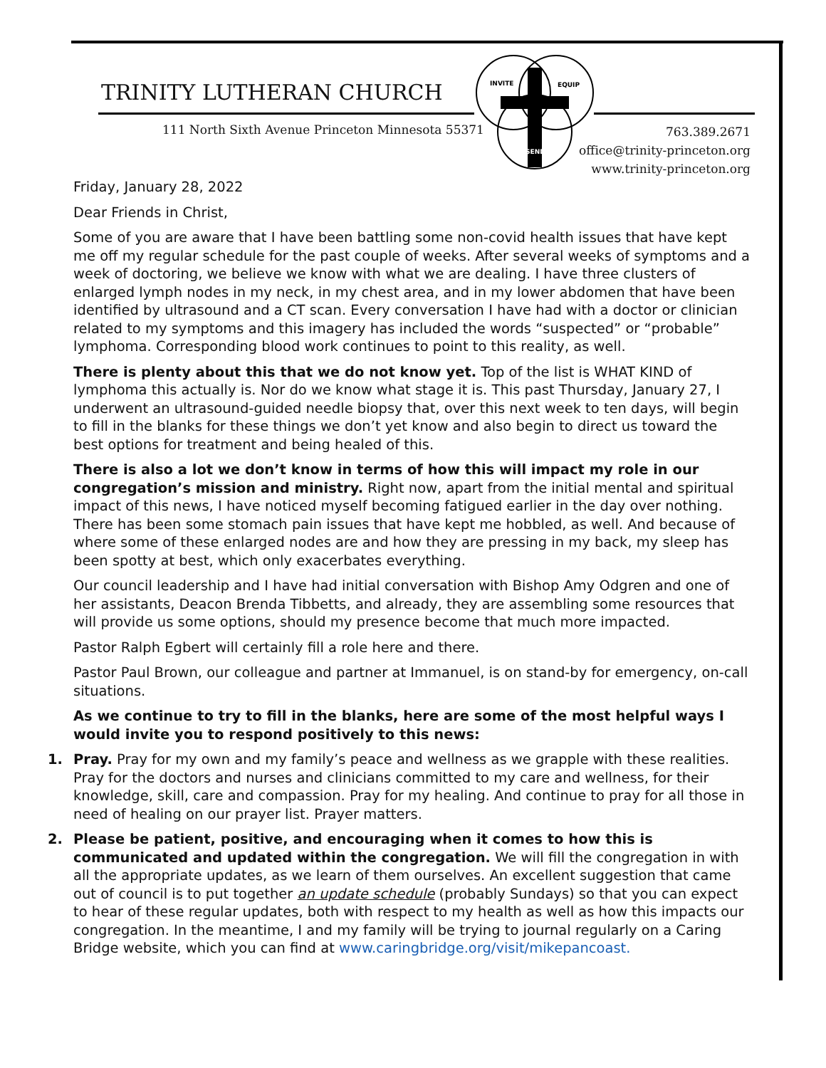TRINITY LUTHERAN CHURCH
111 North Sixth Avenue Princeton Minnesota 55371
763.389.2671
office@trinity-princeton.org
www.trinity-princeton.org
INVITE
EQUIP
SEND
Friday, January 28, 2022
Dear Friends in Christ,
Some of you are aware that I have been battling some non-covid health issues that have kept me off my regular schedule for the past couple of weeks. After several weeks of symptoms and a week of doctoring, we believe we know with what we are dealing. I have three clusters of enlarged lymph nodes in my neck, in my chest area, and in my lower abdomen that have been identified by ultrasound and a CT scan. Every conversation I have had with a doctor or clinician related to my symptoms and this imagery has included the words “suspected” or “probable” lymphoma. Corresponding blood work continues to point to this reality, as well.
There is plenty about this that we do not know yet. Top of the list is WHAT KIND of lymphoma this actually is. Nor do we know what stage it is. This past Thursday, January 27, I underwent an ultrasound-guided needle biopsy that, over this next week to ten days, will begin to fill in the blanks for these things we don’t yet know and also begin to direct us toward the best options for treatment and being healed of this.
There is also a lot we don’t know in terms of how this will impact my role in our congregation’s mission and ministry. Right now, apart from the initial mental and spiritual impact of this news, I have noticed myself becoming fatigued earlier in the day over nothing. There has been some stomach pain issues that have kept me hobbled, as well. And because of where some of these enlarged nodes are and how they are pressing in my back, my sleep has been spotty at best, which only exacerbates everything.
Our council leadership and I have had initial conversation with Bishop Amy Odgren and one of her assistants, Deacon Brenda Tibbetts, and already, they are assembling some resources that will provide us some options, should my presence become that much more impacted.
Pastor Ralph Egbert will certainly fill a role here and there.
Pastor Paul Brown, our colleague and partner at Immanuel, is on stand-by for emergency, on-call situations.
As we continue to try to fill in the blanks, here are some of the most helpful ways I would invite you to respond positively to this news:
1. Pray. Pray for my own and my family’s peace and wellness as we grapple with these realities. Pray for the doctors and nurses and clinicians committed to my care and wellness, for their knowledge, skill, care and compassion. Pray for my healing. And continue to pray for all those in need of healing on our prayer list. Prayer matters.
2. Please be patient, positive, and encouraging when it comes to how this is communicated and updated within the congregation. We will fill the congregation in with all the appropriate updates, as we learn of them ourselves. An excellent suggestion that came out of council is to put together an update schedule (probably Sundays) so that you can expect to hear of these regular updates, both with respect to my health as well as how this impacts our congregation. In the meantime, I and my family will be trying to journal regularly on a Caring Bridge website, which you can find at www.caringbridge.org/visit/mikepancoast.